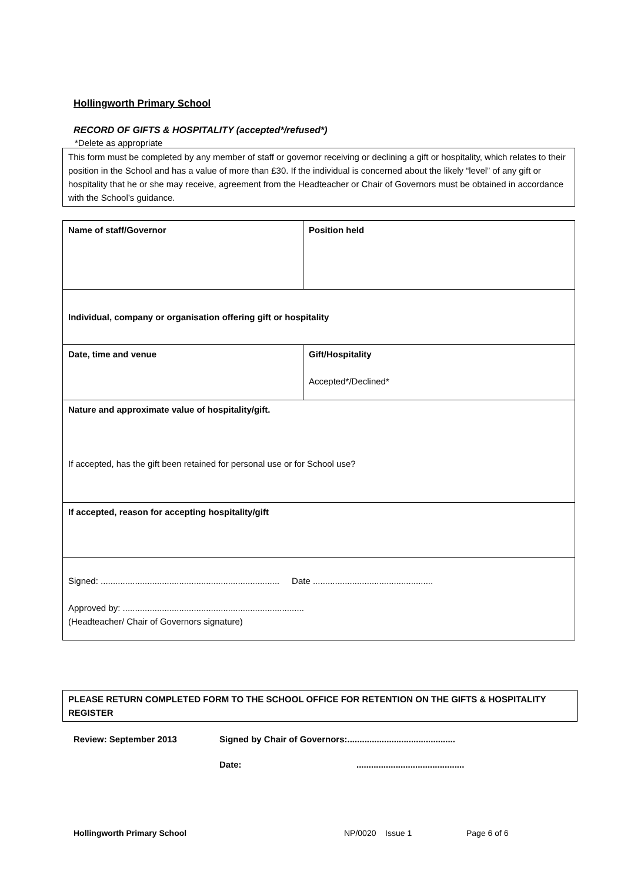Hollingworth Primary School
RECORD OF GIFTS & HOSPITALITY (accepted*/refused*)
*Delete as appropriate
This form must be completed by any member of staff or governor receiving or declining a gift or hospitality, which relates to their position in the School and has a value of more than £30. If the individual is concerned about the likely “level” of any gift or hospitality that he or she may receive, agreement from the Headteacher or Chair of Governors must be obtained in accordance with the School’s guidance.
| Name of staff/Governor | Position held |
| Individual, company or organisation offering gift or hospitality | |
| Date, time and venue | Gift/Hospitality Accepted*/Declined* |
| Nature and approximate value of hospitality/gift. If accepted, has the gift been retained for personal use or for School use? | |
| If accepted, reason for accepting hospitality/gift | |
| Signed: ......................................................................... Date ................................................. Approved by: .......................................................................... (Headteacher/ Chair of Governors signature) | |
PLEASE RETURN COMPLETED FORM TO THE SCHOOL OFFICE FOR RETENTION ON THE GIFTS & HOSPITALITY REGISTER
Review: September 2013 Signed by Chair of Governors:............................................
Date:............................................
Hollingworth Primary School NP/0020 Issue 1 Page 6 of 6